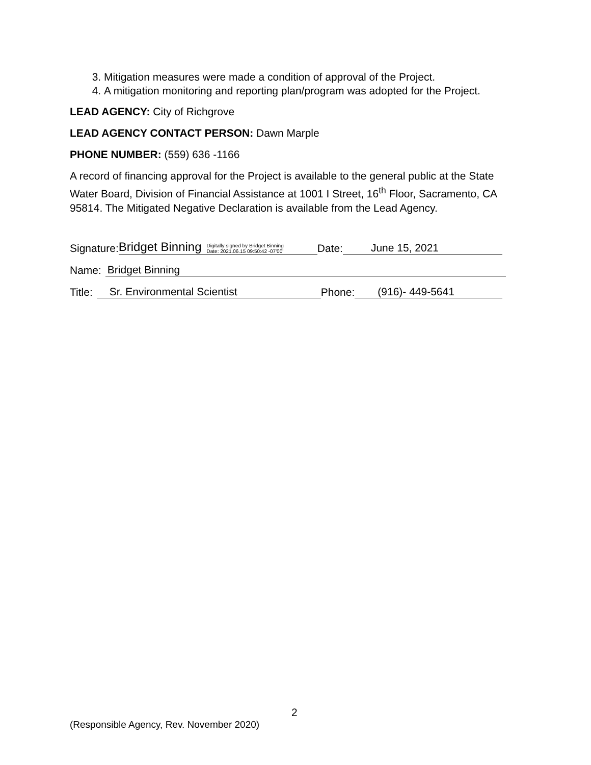3. Mitigation measures were made a condition of approval of the Project.
4. A mitigation monitoring and reporting plan/program was adopted for the Project.
LEAD AGENCY: City of Richgrove
LEAD AGENCY CONTACT PERSON: Dawn Marple
PHONE NUMBER: (559) 636 -1166
A record of financing approval for the Project is available to the general public at the State Water Board, Division of Financial Assistance at 1001 I Street, 16<sup>th</sup> Floor, Sacramento, CA 95814. The Mitigated Negative Declaration is available from the Lead Agency.
Signature: Bridget Binning Digitally signed by Bridget Binning
Date: 2021.06.15 09:50:42 -07'00' Date: June 15, 2021
Name: Bridget Binning
Title: Sr. Environmental Scientist Phone: (916)- 449-5641
2
(Responsible Agency, Rev. November 2020)